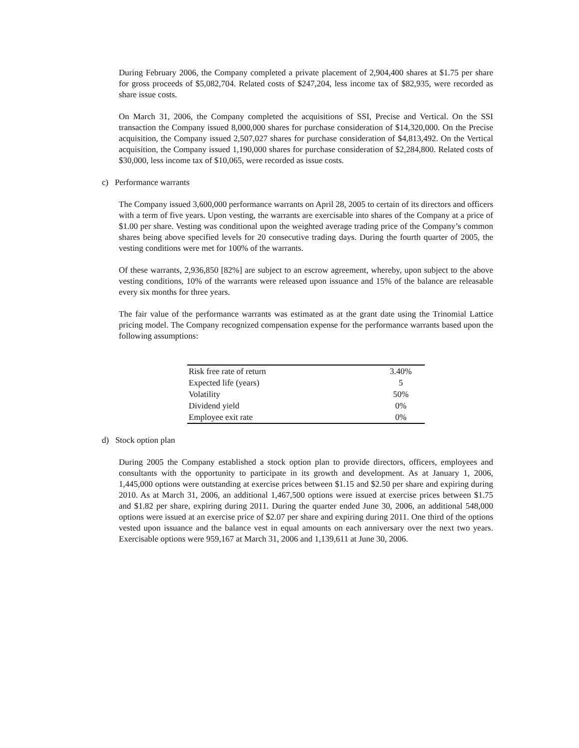During February 2006, the Company completed a private placement of 2,904,400 shares at $1.75 per share for gross proceeds of $5,082,704. Related costs of $247,204, less income tax of $82,935, were recorded as share issue costs.
On March 31, 2006, the Company completed the acquisitions of SSI, Precise and Vertical. On the SSI transaction the Company issued 8,000,000 shares for purchase consideration of $14,320,000. On the Precise acquisition, the Company issued 2,507,027 shares for purchase consideration of $4,813,492. On the Vertical acquisition, the Company issued 1,190,000 shares for purchase consideration of $2,284,800. Related costs of $30,000, less income tax of $10,065, were recorded as issue costs.
c) Performance warrants
The Company issued 3,600,000 performance warrants on April 28, 2005 to certain of its directors and officers with a term of five years. Upon vesting, the warrants are exercisable into shares of the Company at a price of $1.00 per share. Vesting was conditional upon the weighted average trading price of the Company’s common shares being above specified levels for 20 consecutive trading days. During the fourth quarter of 2005, the vesting conditions were met for 100% of the warrants.
Of these warrants, 2,936,850 [82%] are subject to an escrow agreement, whereby, upon subject to the above vesting conditions, 10% of the warrants were released upon issuance and 15% of the balance are releasable every six months for three years.
The fair value of the performance warrants was estimated as at the grant date using the Trinomial Lattice pricing model. The Company recognized compensation expense for the performance warrants based upon the following assumptions:
| Risk free rate of return | 3.40% |
| Expected life (years) | 5 |
| Volatility | 50% |
| Dividend yield | 0% |
| Employee exit rate | 0% |
d) Stock option plan
During 2005 the Company established a stock option plan to provide directors, officers, employees and consultants with the opportunity to participate in its growth and development. As at January 1, 2006, 1,445,000 options were outstanding at exercise prices between $1.15 and $2.50 per share and expiring during 2010. As at March 31, 2006, an additional 1,467,500 options were issued at exercise prices between $1.75 and $1.82 per share, expiring during 2011. During the quarter ended June 30, 2006, an additional 548,000 options were issued at an exercise price of $2.07 per share and expiring during 2011. One third of the options vested upon issuance and the balance vest in equal amounts on each anniversary over the next two years. Exercisable options were 959,167 at March 31, 2006 and 1,139,611 at June 30, 2006.